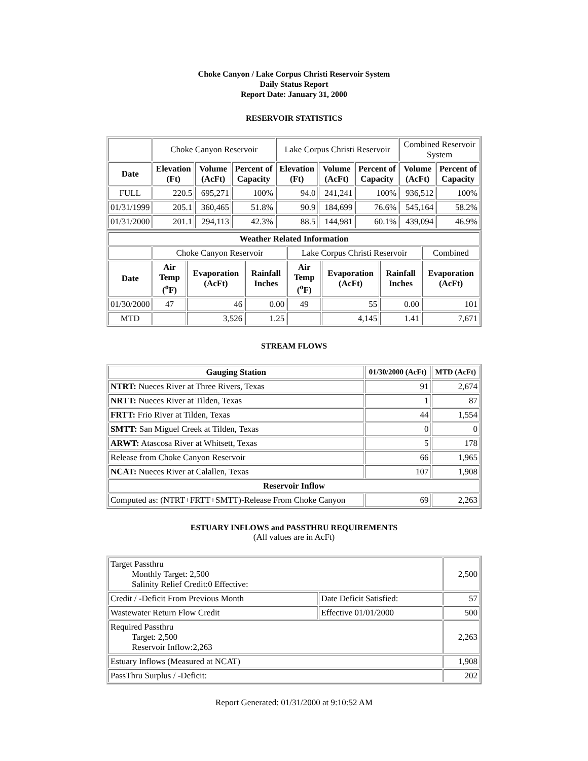Choke Canyon / Lake Corpus Christi Reservoir System
Daily Status Report
Report Date: January 31, 2000
RESERVOIR STATISTICS
| | Choke Canyon Reservoir | | | Lake Corpus Christi Reservoir | | | Combined Reservoir System | |
| Date | Elevation (Ft) | Volume (AcFt) | Percent of Capacity | Elevation (Ft) | Volume (AcFt) | Percent of Capacity | Volume (AcFt) | Percent of Capacity |
| FULL | 220.5 | 695,271 | 100% | 94.0 | 241,241 | 100% | 936,512 | 100% |
| 01/31/1999 | 205.1 | 360,465 | 51.8% | 90.9 | 184,699 | 76.6% | 545,164 | 58.2% |
| 01/31/2000 | 201.1 | 294,113 | 42.3% | 88.5 | 144,981 | 60.1% | 439,094 | 46.9% |
| Weather Related Information | | | | | | | |
| --- | --- | --- | --- | --- | --- | --- | --- |
| | Choke Canyon Reservoir | | | Lake Corpus Christi Reservoir | | | Combined |
| Date | Air Temp (<sup>o</sup>F) | Evaporation (AcFt) | Rainfall Inches | Air Temp (<sup>o</sup>F) | Evaporation (AcFt) | Rainfall Inches | Evaporation (AcFt) |
| 01/30/2000 | 47 | 46 | 0.00 | 49 | 55 | 0.00 | 101 |
| MTD | | 3,526 | 1.25 | | 4,145 | 1.41 | 7,671 |
STREAM FLOWS
| Gauging Station | 01/30/2000 (AcFt) | MTD (AcFt) |
| --- | --- | --- |
| NTRT: Nueces River at Three Rivers, Texas | 91 | 2,674 |
| NRTT: Nueces River at Tilden, Texas | 1 | 87 |
| FRTT: Frio River at Tilden, Texas | 44 | 1,554 |
| SMTT: San Miguel Creek at Tilden, Texas | 0 | 0 |
| ARWT: Atascosa River at Whitsett, Texas | 5 | 178 |
| Release from Choke Canyon Reservoir | 66 | 1,965 |
| NCAT: Nueces River at Calallen, Texas | 107 | 1,908 |
| Reservoir Inflow | | |
| Computed as: (NTRT+FRTT+SMTT)-Release From Choke Canyon | 69 | 2,263 |
ESTUARY INFLOWS and PASSTHRU REQUIREMENTS
(All values are in AcFt)
| Target Passthru Monthly Target: 2,500 Salinity Relief Credit:0 Effective: | | 2,500 |
| Credit / -Deficit From Previous Month | Date Deficit Satisfied: | 57 |
| Wastewater Return Flow Credit | Effective 01/01/2000 | 500 |
| Required Passthru Target: 2,500 Reservoir Inflow:2,263 | | 2,263 |
| Estuary Inflows (Measured at NCAT) | | 1,908 |
| PassThru Surplus / -Deficit: | | 202 |
Report Generated: 01/31/2000 at 9:10:52 AM